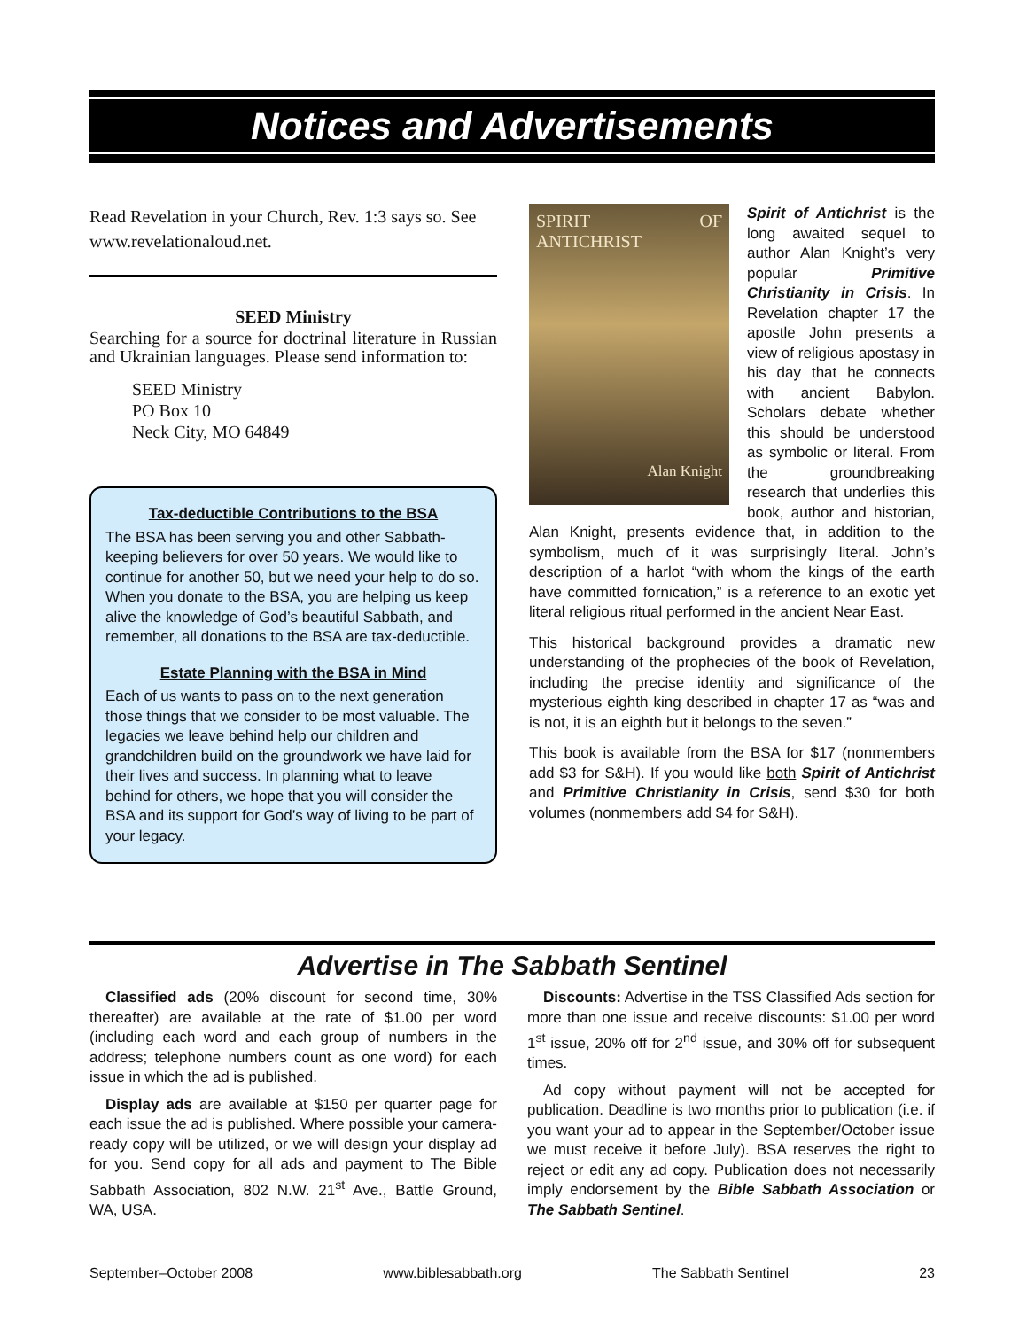Notices and Advertisements
Read Revelation in your Church, Rev. 1:3 says so. See www.revelationaloud.net.
SEED Ministry
Searching for a source for doctrinal literature in Russian and Ukrainian languages. Please send information to:
SEED Ministry
PO Box 10
Neck City, MO 64849
Tax-deductible Contributions to the BSA
The BSA has been serving you and other Sabbath-keeping believers for over 50 years. We would like to continue for another 50, but we need your help to do so. When you donate to the BSA, you are helping us keep alive the knowledge of God’s beautiful Sabbath, and remember, all donations to the BSA are tax-deductible.
Estate Planning with the BSA in Mind
Each of us wants to pass on to the next generation those things that we consider to be most valuable. The legacies we leave behind help our children and grandchildren build on the groundwork we have laid for their lives and success. In planning what to leave behind for others, we hope that you will consider the BSA and its support for God’s way of living to be part of your legacy.
SPIRIT OF ANTICHRIST
Alan Knight
Spirit of Antichrist is the long awaited sequel to author Alan Knight’s very popular Primitive Christianity in Crisis. In Revelation chapter 17 the apostle John presents a view of religious apostasy in his day that he connects with ancient Babylon. Scholars debate whether this should be understood as symbolic or literal. From the groundbreaking research that underlies this book, author and historian, Alan Knight, presents evidence that, in addition to the symbolism, much of it was surprisingly literal. John’s description of a harlot “with whom the kings of the earth have committed fornication,” is a reference to an exotic yet literal religious ritual performed in the ancient Near East.
This historical background provides a dramatic new understanding of the prophecies of the book of Revelation, including the precise identity and significance of the mysterious eighth king described in chapter 17 as “was and is not, it is an eighth but it belongs to the seven.”
This book is available from the BSA for $17 (nonmembers add $3 for S&H). If you would like both Spirit of Antichrist and Primitive Christianity in Crisis, send $30 for both volumes (nonmembers add $4 for S&H).
Advertise in The Sabbath Sentinel
Classified ads (20% discount for second time, 30% thereafter) are available at the rate of $1.00 per word (including each word and each group of numbers in the address; telephone numbers count as one word) for each issue in which the ad is published.
Display ads are available at $150 per quarter page for each issue the ad is published. Where possible your camera-ready copy will be utilized, or we will design your display ad for you. Send copy for all ads and payment to The Bible Sabbath Association, 802 N.W. 21<sup>st</sup> Ave., Battle Ground, WA, USA.
Discounts: Advertise in the TSS Classified Ads section for more than one issue and receive discounts: $1.00 per word 1<sup>st</sup> issue, 20% off for 2<sup>nd</sup> issue, and 30% off for subsequent times.
Ad copy without payment will not be accepted for publication. Deadline is two months prior to publication (i.e. if you want your ad to appear in the September/October issue we must receive it before July). BSA reserves the right to reject or edit any ad copy. Publication does not necessarily imply endorsement by the Bible Sabbath Association or The Sabbath Sentinel.
September–October 2008 www.biblesabbath.org The Sabbath Sentinel 23